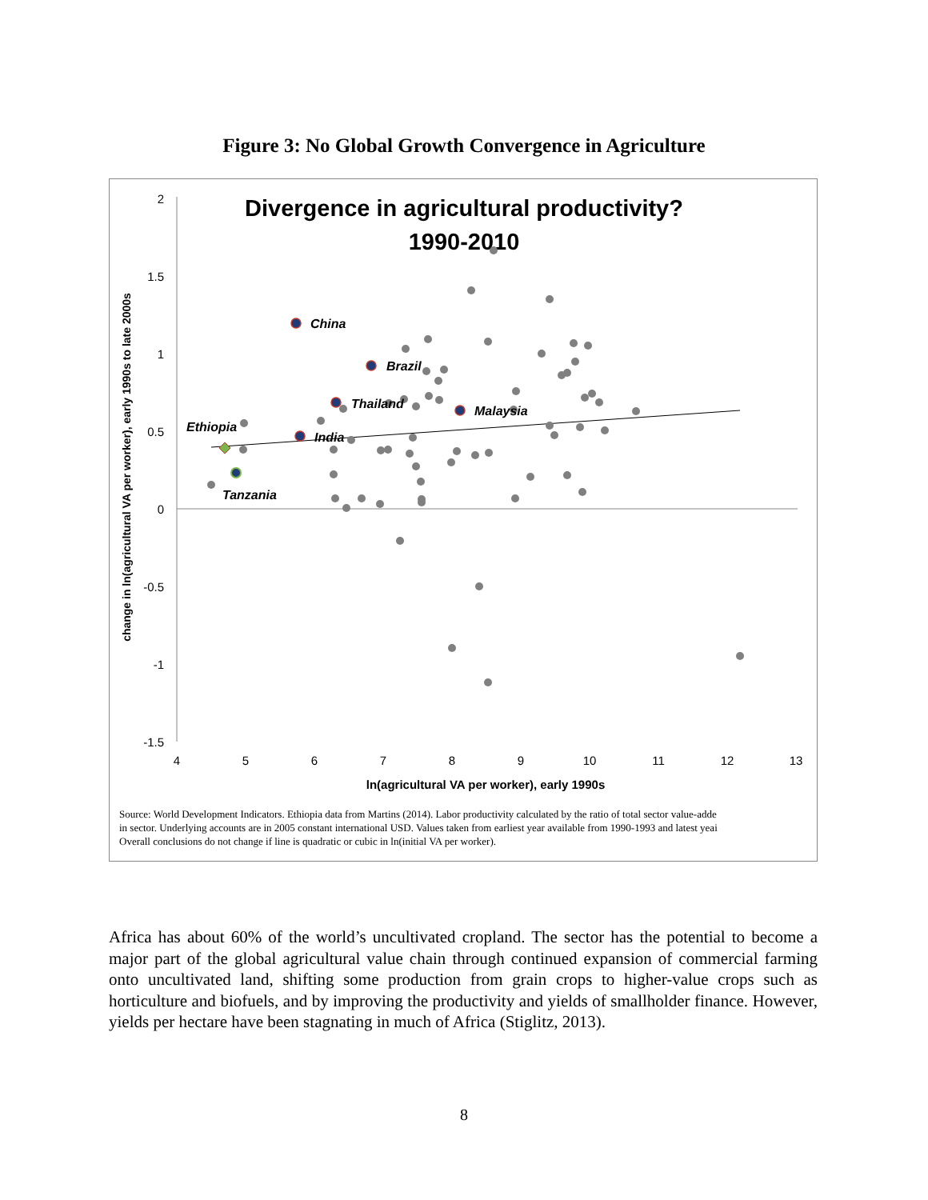Figure 3: No Global Growth Convergence in Agriculture
Divergence in agricultural productivity?
1990-2010
2
1.5
1
0.5
0
-0.5
-1
-1.5
4
5
6
7
8
9
10
11
12
13
ln(agricultural VA per worker), early 1990s
change in ln(agricultural VA per worker), early 1990s to late 2000s
China
Brazil
Thailand
Malaysia
India
Ethiopia
Tanzania
Source: World Development Indicators. Ethiopia data from Martins (2014). Labor productivity calculated by the ratio of total sector value-adde
in sector. Underlying accounts are in 2005 constant international USD. Values taken from earliest year available from 1990-1993 and latest yeai
Overall conclusions do not change if line is quadratic or cubic in ln(initial VA per worker).
Africa has about 60% of the world’s uncultivated cropland. The sector has the potential to become a major part of the global agricultural value chain through continued expansion of commercial farming onto uncultivated land, shifting some production from grain crops to higher-value crops such as horticulture and biofuels, and by improving the productivity and yields of smallholder finance. However, yields per hectare have been stagnating in much of Africa (Stiglitz, 2013).
8